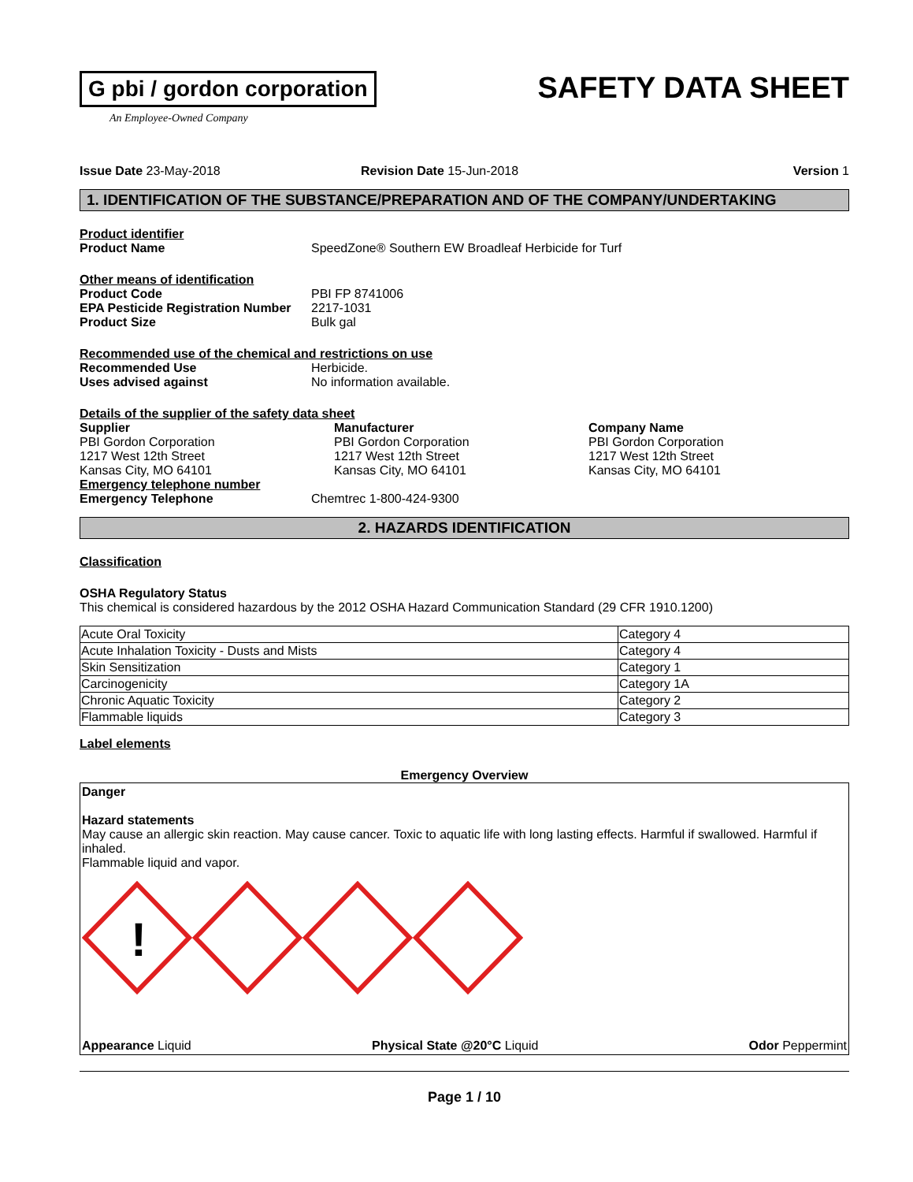G pbi / gordon corporation
An Employee-Owned Company
SAFETY DATA SHEET
Issue Date 23-May-2018 Revision Date 15-Jun-2018 Version 1
1. IDENTIFICATION OF THE SUBSTANCE/PREPARATION AND OF THE COMPANY/UNDERTAKING
Product identifier
Product Name SpeedZone® Southern EW Broadleaf Herbicide for Turf
Other means of identification
Product Code PBI FP 8741006
EPA Pesticide Registration Number 2217-1031
Product Size Bulk gal
Recommended use of the chemical and restrictions on use
Recommended Use Herbicide.
Uses advised against No information available.
Details of the supplier of the safety data sheet
Supplier
PBI Gordon Corporation
1217 West 12th Street
Kansas City, MO 64101
Manufacturer
PBI Gordon Corporation
1217 West 12th Street
Kansas City, MO 64101
Company Name
PBI Gordon Corporation
1217 West 12th Street
Kansas City, MO 64101
Emergency telephone number
Emergency Telephone Chemtrec 1-800-424-9300
2. HAZARDS IDENTIFICATION
Classification
OSHA Regulatory Status
This chemical is considered hazardous by the 2012 OSHA Hazard Communication Standard (29 CFR 1910.1200)
| Acute Oral Toxicity | Category 4 |
| Acute Inhalation Toxicity - Dusts and Mists | Category 4 |
| Skin Sensitization | Category 1 |
| Carcinogenicity | Category 1A |
| Chronic Aquatic Toxicity | Category 2 |
| Flammable liquids | Category 3 |
Label elements
Emergency Overview
Danger
Hazard statements
May cause an allergic skin reaction. May cause cancer. Toxic to aquatic life with long lasting effects. Harmful if swallowed. Harmful if inhaled.
Flammable liquid and vapor.
!
Appearance Liquid Physical State @20°C Liquid Odor Peppermint
Page 1 / 10